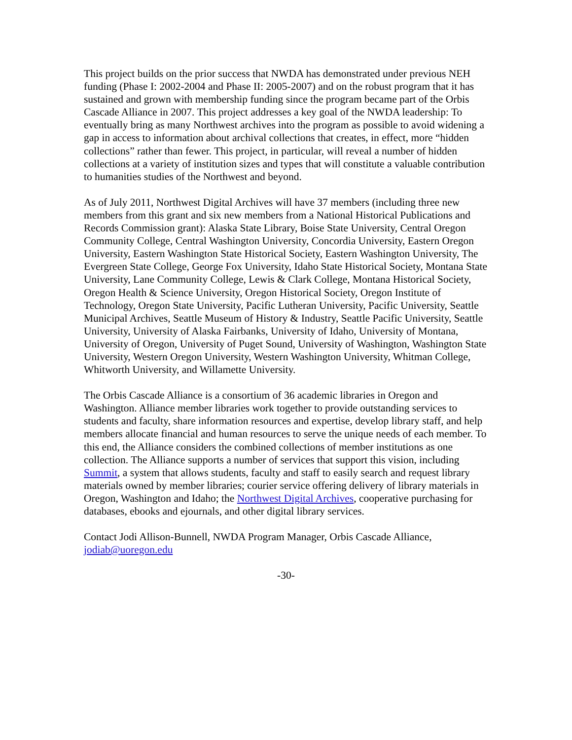This project builds on the prior success that NWDA has demonstrated under previous NEH funding (Phase I: 2002-2004 and Phase II: 2005-2007) and on the robust program that it has sustained and grown with membership funding since the program became part of the Orbis Cascade Alliance in 2007. This project addresses a key goal of the NWDA leadership: To eventually bring as many Northwest archives into the program as possible to avoid widening a gap in access to information about archival collections that creates, in effect, more “hidden collections” rather than fewer. This project, in particular, will reveal a number of hidden collections at a variety of institution sizes and types that will constitute a valuable contribution to humanities studies of the Northwest and beyond.
As of July 2011, Northwest Digital Archives will have 37 members (including three new members from this grant and six new members from a National Historical Publications and Records Commission grant): Alaska State Library, Boise State University, Central Oregon Community College, Central Washington University, Concordia University, Eastern Oregon University, Eastern Washington State Historical Society, Eastern Washington University, The Evergreen State College, George Fox University, Idaho State Historical Society, Montana State University, Lane Community College, Lewis & Clark College, Montana Historical Society, Oregon Health & Science University, Oregon Historical Society, Oregon Institute of Technology, Oregon State University, Pacific Lutheran University, Pacific University, Seattle Municipal Archives, Seattle Museum of History & Industry, Seattle Pacific University, Seattle University, University of Alaska Fairbanks, University of Idaho, University of Montana, University of Oregon, University of Puget Sound, University of Washington, Washington State University, Western Oregon University, Western Washington University, Whitman College, Whitworth University, and Willamette University.
The Orbis Cascade Alliance is a consortium of 36 academic libraries in Oregon and Washington. Alliance member libraries work together to provide outstanding services to students and faculty, share information resources and expertise, develop library staff, and help members allocate financial and human resources to serve the unique needs of each member. To this end, the Alliance considers the combined collections of member institutions as one collection. The Alliance supports a number of services that support this vision, including Summit, a system that allows students, faculty and staff to easily search and request library materials owned by member libraries; courier service offering delivery of library materials in Oregon, Washington and Idaho; the Northwest Digital Archives, cooperative purchasing for databases, ebooks and ejournals, and other digital library services.
Contact Jodi Allison-Bunnell, NWDA Program Manager, Orbis Cascade Alliance, jodiab@uoregon.edu
-30-